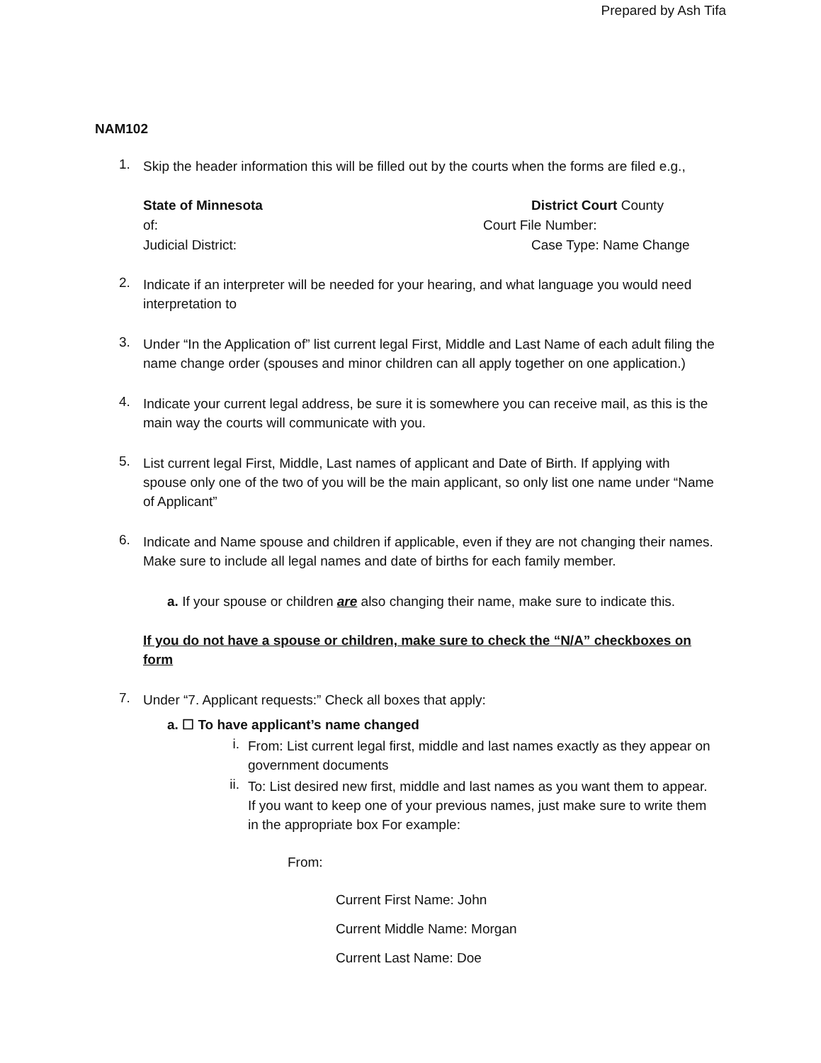Prepared by Ash Tifa
NAM102
1.
Skip the header information this will be filled out by the courts when the forms are filed e.g.,
State of Minnesota
District Court County
of:
Court File Number:
Judicial District:
Case Type: Name Change
2.
Indicate if an interpreter will be needed for your hearing, and what language you would need interpretation to
3.
Under “In the Application of” list current legal First, Middle and Last Name of each adult filing the name change order (spouses and minor children can all apply together on one application.)
4.
Indicate your current legal address, be sure it is somewhere you can receive mail, as this is the main way the courts will communicate with you.
5.
List current legal First, Middle, Last names of applicant and Date of Birth. If applying with spouse only one of the two of you will be the main applicant, so only list one name under “Name of Applicant”
6.
Indicate and Name spouse and children if applicable, even if they are not changing their names. Make sure to include all legal names and date of births for each family member.
a. If your spouse or children are also changing their name, make sure to indicate this.
If you do not have a spouse or children, make sure to check the “N/A” checkboxes on form
7.
Under “7. Applicant requests:” Check all boxes that apply:
a. ☐ To have applicant’s name changed
i.
From: List current legal first, middle and last names exactly as they appear on government documents
ii.
To: List desired new first, middle and last names as you want them to appear. If you want to keep one of your previous names, just make sure to write them in the appropriate box For example:
From:
Current First Name: John
Current Middle Name: Morgan
Current Last Name: Doe